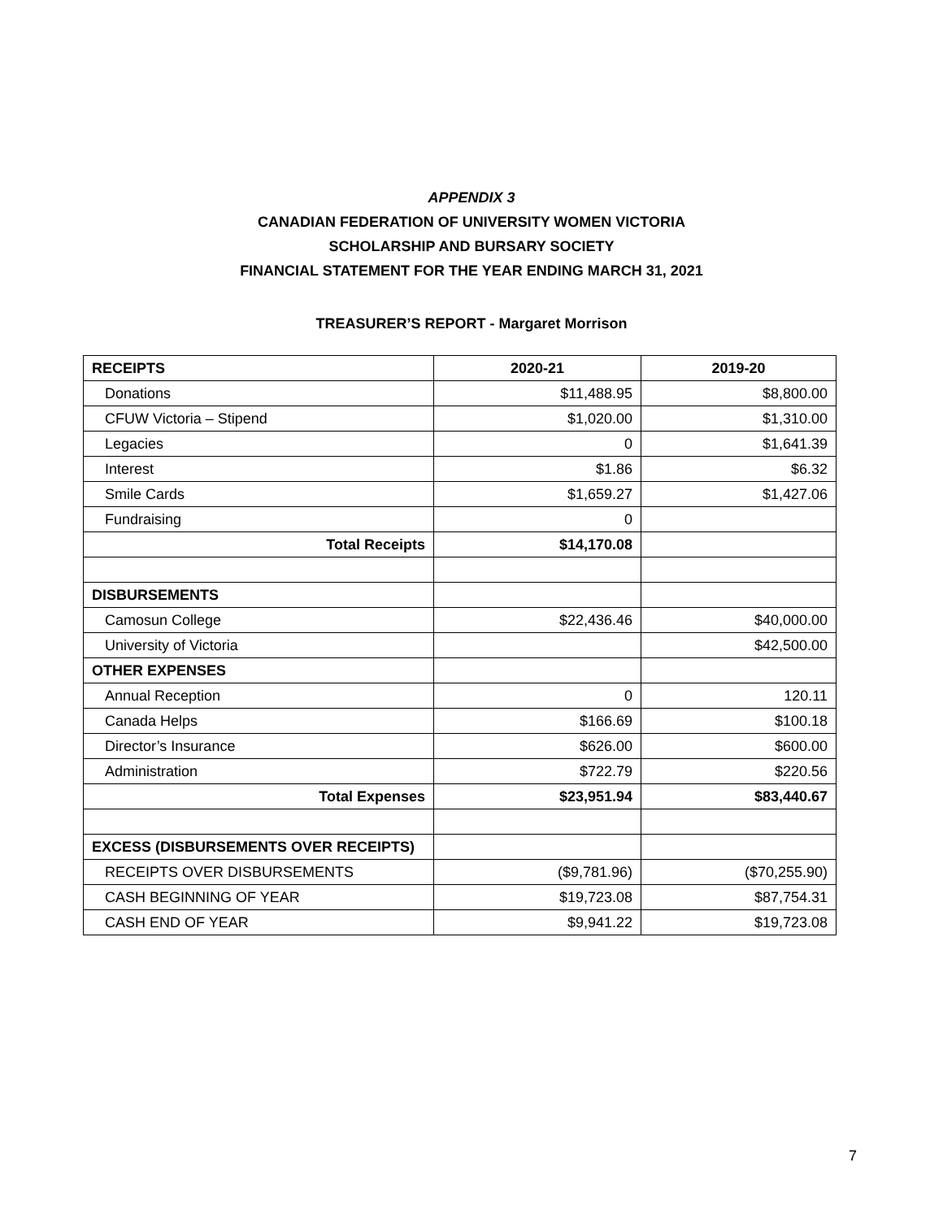APPENDIX 3
CANADIAN FEDERATION OF UNIVERSITY WOMEN VICTORIA
SCHOLARSHIP AND BURSARY SOCIETY
FINANCIAL STATEMENT FOR THE YEAR ENDING MARCH 31, 2021
TREASURER’S REPORT - Margaret Morrison
| RECEIPTS | 2020-21 | 2019-20 |
| --- | --- | --- |
| Donations | $11,488.95 | $8,800.00 |
| CFUW Victoria – Stipend | $1,020.00 | $1,310.00 |
| Legacies | 0 | $1,641.39 |
| Interest | $1.86 | $6.32 |
| Smile Cards | $1,659.27 | $1,427.06 |
| Fundraising | 0 | |
| Total Receipts | $14,170.08 | |
| DISBURSEMENTS | | |
| Camosun College | $22,436.46 | $40,000.00 |
| University of Victoria | | $42,500.00 |
| OTHER EXPENSES | | |
| Annual Reception | 0 | 120.11 |
| Canada Helps | $166.69 | $100.18 |
| Director’s Insurance | $626.00 | $600.00 |
| Administration | $722.79 | $220.56 |
| Total Expenses | $23,951.94 | $83,440.67 |
| EXCESS (DISBURSEMENTS OVER RECEIPTS) | | |
| RECEIPTS OVER DISBURSEMENTS | ($9,781.96) | ($70,255.90) |
| CASH BEGINNING OF YEAR | $19,723.08 | $87,754.31 |
| CASH END OF YEAR | $9,941.22 | $19,723.08 |
7